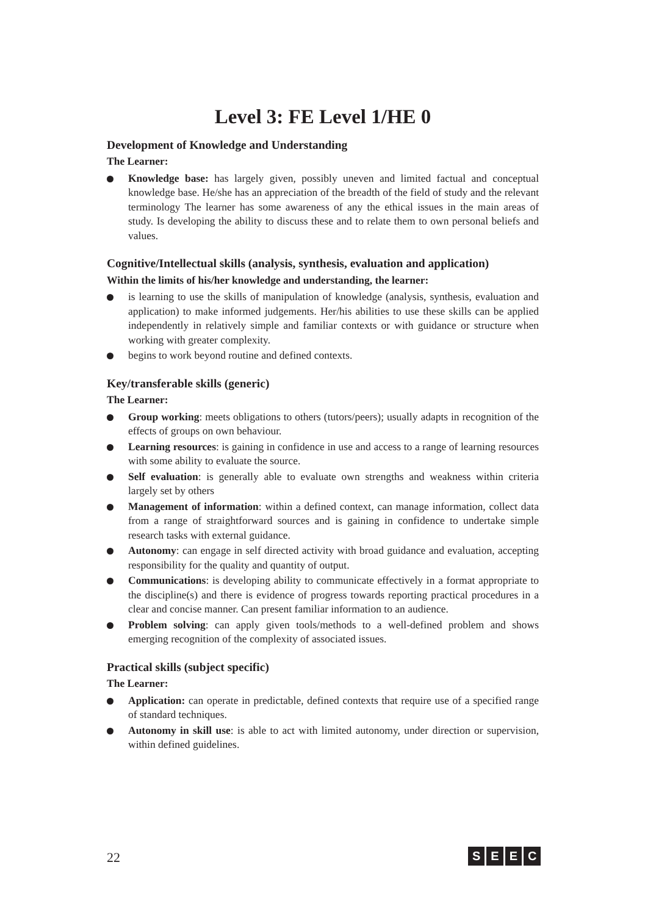Level 3: FE Level 1/HE 0
Development of Knowledge and Understanding
The Learner:
Knowledge base: has largely given, possibly uneven and limited factual and conceptual knowledge base. He/she has an appreciation of the breadth of the field of study and the relevant terminology The learner has some awareness of any the ethical issues in the main areas of study. Is developing the ability to discuss these and to relate them to own personal beliefs and values.
Cognitive/Intellectual skills (analysis, synthesis, evaluation and application)
Within the limits of his/her knowledge and understanding, the learner:
is learning to use the skills of manipulation of knowledge (analysis, synthesis, evaluation and application) to make informed judgements. Her/his abilities to use these skills can be applied independently in relatively simple and familiar contexts or with guidance or structure when working with greater complexity.
begins to work beyond routine and defined contexts.
Key/transferable skills (generic)
The Learner:
Group working: meets obligations to others (tutors/peers); usually adapts in recognition of the effects of groups on own behaviour.
Learning resources: is gaining in confidence in use and access to a range of learning resources with some ability to evaluate the source.
Self evaluation: is generally able to evaluate own strengths and weakness within criteria largely set by others
Management of information: within a defined context, can manage information, collect data from a range of straightforward sources and is gaining in confidence to undertake simple research tasks with external guidance.
Autonomy: can engage in self directed activity with broad guidance and evaluation, accepting responsibility for the quality and quantity of output.
Communications: is developing ability to communicate effectively in a format appropriate to the discipline(s) and there is evidence of progress towards reporting practical procedures in a clear and concise manner. Can present familiar information to an audience.
Problem solving: can apply given tools/methods to a well-defined problem and shows emerging recognition of the complexity of associated issues.
Practical skills (subject specific)
The Learner:
Application: can operate in predictable, defined contexts that require use of a specified range of standard techniques.
Autonomy in skill use: is able to act with limited autonomy, under direction or supervision, within defined guidelines.
22 SEEC